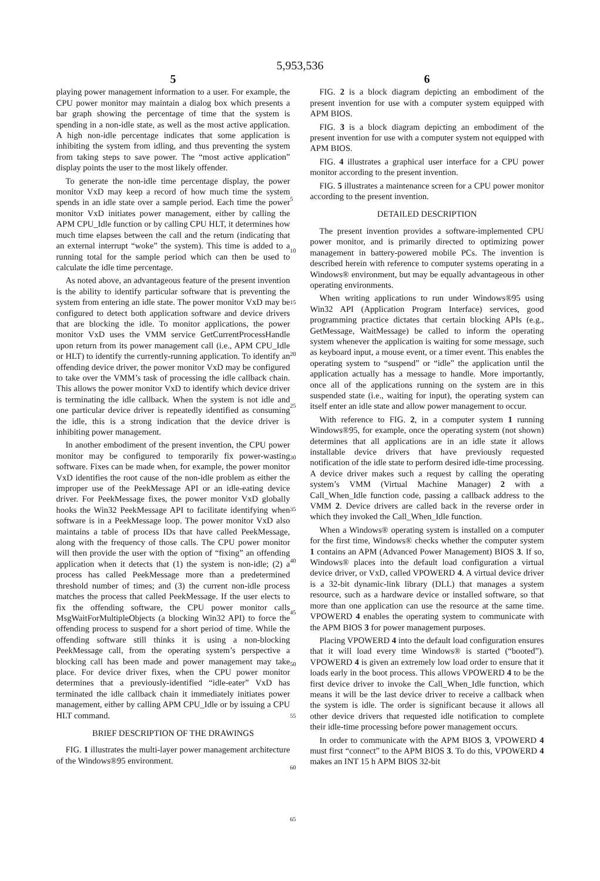5,953,536
5
playing power management information to a user. For example, the CPU power monitor may maintain a dialog box which presents a bar graph showing the percentage of time that the system is spending in a non-idle state, as well as the most active application. A high non-idle percentage indicates that some application is inhibiting the system from idling, and thus preventing the system from taking steps to save power. The “most active application” display points the user to the most likely offender.
To generate the non-idle time percentage display, the power monitor VxD may keep a record of how much time the system spends in an idle state over a sample period. Each time the power monitor VxD initiates power management, either by calling the APM CPU_Idle function or by calling CPU HLT, it determines how much time elapses between the call and the return (indicating that an external interrupt “woke” the system). This time is added to a running total for the sample period which can then be used to calculate the idle time percentage.
As noted above, an advantageous feature of the present invention is the ability to identify particular software that is preventing the system from entering an idle state. The power monitor VxD may be configured to detect both application software and device drivers that are blocking the idle. To monitor applications, the power monitor VxD uses the VMM service GetCurrentProcessHandle upon return from its power management call (i.e., APM CPU_Idle or HLT) to identify the currently-running application. To identify an offending device driver, the power monitor VxD may be configured to take over the VMM’s task of processing the idle callback chain. This allows the power monitor VxD to identify which device driver is terminating the idle callback. When the system is not idle and one particular device driver is repeatedly identified as consuming the idle, this is a strong indication that the device driver is inhibiting power management.
In another embodiment of the present invention, the CPU power monitor may be configured to temporarily fix power-wasting software. Fixes can be made when, for example, the power monitor VxD identifies the root cause of the non-idle problem as either the improper use of the PeekMessage API or an idle-eating device driver. For PeekMessage fixes, the power monitor VxD globally hooks the Win32 PeekMessage API to facilitate identifying when software is in a PeekMessage loop. The power monitor VxD also maintains a table of process IDs that have called PeekMessage, along with the frequency of those calls. The CPU power monitor will then provide the user with the option of “fixing” an offending application when it detects that (1) the system is non-idle; (2) a process has called PeekMessage more than a predetermined threshold number of times; and (3) the current non-idle process matches the process that called PeekMessage. If the user elects to fix the offending software, the CPU power monitor calls MsgWaitForMultipleObjects (a blocking Win32 API) to force the offending process to suspend for a short period of time. While the offending software still thinks it is using a non-blocking PeekMessage call, from the operating system’s perspective a blocking call has been made and power management may take place. For device driver fixes, when the CPU power monitor determines that a previously-identified “idle-eater” VxD has terminated the idle callback chain it immediately initiates power management, either by calling APM CPU_Idle or by issuing a CPU HLT command.
BRIEF DESCRIPTION OF THE DRAWINGS
FIG. 1 illustrates the multi-layer power management architecture of the Windows®95 environment.
5
10
15
20
25
30
35
40
45
50
55
60
65
6
FIG. 2 is a block diagram depicting an embodiment of the present invention for use with a computer system equipped with APM BIOS.
FIG. 3 is a block diagram depicting an embodiment of the present invention for use with a computer system not equipped with APM BIOS.
FIG. 4 illustrates a graphical user interface for a CPU power monitor according to the present invention.
FIG. 5 illustrates a maintenance screen for a CPU power monitor according to the present invention.
DETAILED DESCRIPTION
The present invention provides a software-implemented CPU power monitor, and is primarily directed to optimizing power management in battery-powered mobile PCs. The invention is described herein with reference to computer systems operating in a Windows® environment, but may be equally advantageous in other operating environments.
When writing applications to run under Windows®95 using Win32 API (Application Program Interface) services, good programming practice dictates that certain blocking APIs (e.g., GetMessage, WaitMessage) be called to inform the operating system whenever the application is waiting for some message, such as keyboard input, a mouse event, or a timer event. This enables the operating system to “suspend” or “idle” the application until the application actually has a message to handle. More importantly, once all of the applications running on the system are in this suspended state (i.e., waiting for input), the operating system can itself enter an idle state and allow power management to occur.
With reference to FIG. 2, in a computer system 1 running Windows®95, for example, once the operating system (not shown) determines that all applications are in an idle state it allows installable device drivers that have previously requested notification of the idle state to perform desired idle-time processing. A device driver makes such a request by calling the operating system’s VMM (Virtual Machine Manager) 2 with a Call_When_Idle function code, passing a callback address to the VMM 2. Device drivers are called back in the reverse order in which they invoked the Call_When_Idle function.
When a Windows® operating system is installed on a computer for the first time, Windows® checks whether the computer system 1 contains an APM (Advanced Power Management) BIOS 3. If so, Windows® places into the default load configuration a virtual device driver, or VxD, called VPOWERD 4. A virtual device driver is a 32-bit dynamic-link library (DLL) that manages a system resource, such as a hardware device or installed software, so that more than one application can use the resource at the same time. VPOWERD 4 enables the operating system to communicate with the APM BIOS 3 for power management purposes.
Placing VPOWERD 4 into the default load configuration ensures that it will load every time Windows® is started (“booted”). VPOWERD 4 is given an extremely low load order to ensure that it loads early in the boot process. This allows VPOWERD 4 to be the first device driver to invoke the Call_When_Idle function, which means it will be the last device driver to receive a callback when the system is idle. The order is significant because it allows all other device drivers that requested idle notification to complete their idle-time processing before power management occurs.
In order to communicate with the APM BIOS 3, VPOWERD 4 must first “connect” to the APM BIOS 3. To do this, VPOWERD 4 makes an INT 15 h APM BIOS 32-bit